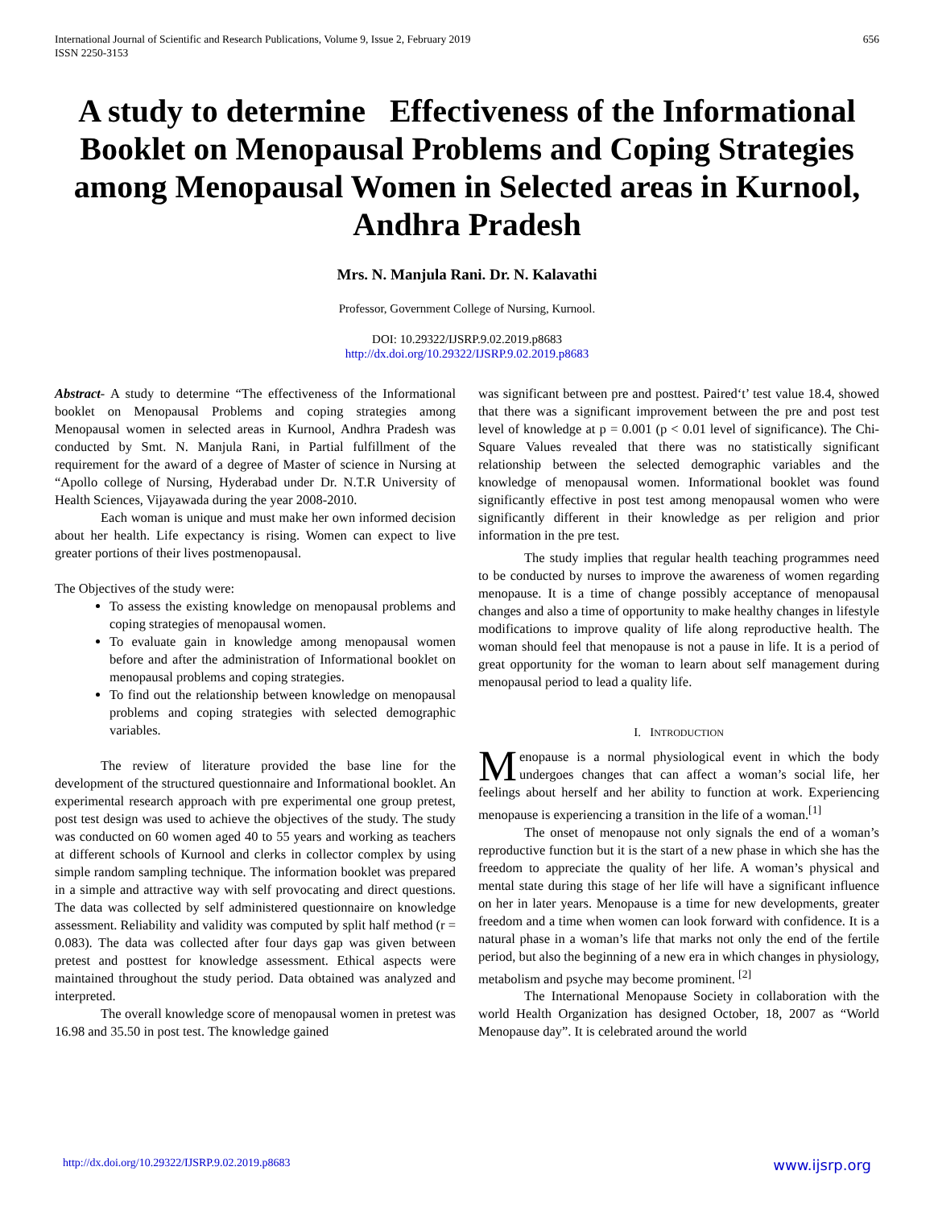International Journal of Scientific and Research Publications, Volume 9, Issue 2, February 2019
ISSN 2250-3153
656
A study to determine Effectiveness of the Informational Booklet on Menopausal Problems and Coping Strategies among Menopausal Women in Selected areas in Kurnool, Andhra Pradesh
Mrs. N. Manjula Rani. Dr. N. Kalavathi
Professor, Government College of Nursing, Kurnool.
DOI: 10.29322/IJSRP.9.02.2019.p8683
http://dx.doi.org/10.29322/IJSRP.9.02.2019.p8683
Abstract- A study to determine “The effectiveness of the Informational booklet on Menopausal Problems and coping strategies among Menopausal women in selected areas in Kurnool, Andhra Pradesh was conducted by Smt. N. Manjula Rani, in Partial fulfillment of the requirement for the award of a degree of Master of science in Nursing at “Apollo college of Nursing, Hyderabad under Dr. N.T.R University of Health Sciences, Vijayawada during the year 2008-2010.
Each woman is unique and must make her own informed decision about her health. Life expectancy is rising. Women can expect to live greater portions of their lives postmenopausal.
The Objectives of the study were:
To assess the existing knowledge on menopausal problems and coping strategies of menopausal women.
To evaluate gain in knowledge among menopausal women before and after the administration of Informational booklet on menopausal problems and coping strategies.
To find out the relationship between knowledge on menopausal problems and coping strategies with selected demographic variables.
The review of literature provided the base line for the development of the structured questionnaire and Informational booklet. An experimental research approach with pre experimental one group pretest, post test design was used to achieve the objectives of the study. The study was conducted on 60 women aged 40 to 55 years and working as teachers at different schools of Kurnool and clerks in collector complex by using simple random sampling technique. The information booklet was prepared in a simple and attractive way with self provocating and direct questions. The data was collected by self administered questionnaire on knowledge assessment. Reliability and validity was computed by split half method (r = 0.083). The data was collected after four days gap was given between pretest and posttest for knowledge assessment. Ethical aspects were maintained throughout the study period. Data obtained was analyzed and interpreted.
The overall knowledge score of menopausal women in pretest was 16.98 and 35.50 in post test. The knowledge gained
was significant between pre and posttest. Paired‘t’ test value 18.4, showed that there was a significant improvement between the pre and post test level of knowledge at p = 0.001 (p < 0.01 level of significance). The Chi-Square Values revealed that there was no statistically significant relationship between the selected demographic variables and the knowledge of menopausal women. Informational booklet was found significantly effective in post test among menopausal women who were significantly different in their knowledge as per religion and prior information in the pre test.
The study implies that regular health teaching programmes need to be conducted by nurses to improve the awareness of women regarding menopause. It is a time of change possibly acceptance of menopausal changes and also a time of opportunity to make healthy changes in lifestyle modifications to improve quality of life along reproductive health. The woman should feel that menopause is not a pause in life. It is a period of great opportunity for the woman to learn about self management during menopausal period to lead a quality life.
I. INTRODUCTION
Menopause is a normal physiological event in which the body undergoes changes that can affect a woman’s social life, her feelings about herself and her ability to function at work. Experiencing menopause is experiencing a transition in the life of a woman.<sup>[1]</sup>
The onset of menopause not only signals the end of a woman’s reproductive function but it is the start of a new phase in which she has the freedom to appreciate the quality of her life. A woman’s physical and mental state during this stage of her life will have a significant influence on her in later years. Menopause is a time for new developments, greater freedom and a time when women can look forward with confidence. It is a natural phase in a woman’s life that marks not only the end of the fertile period, but also the beginning of a new era in which changes in physiology, metabolism and psyche may become prominent. <sup>[2]</sup>
The International Menopause Society in collaboration with the world Health Organization has designed October, 18, 2007 as “World Menopause day”. It is celebrated around the world
http://dx.doi.org/10.29322/IJSRP.9.02.2019.p8683 www.ijsrp.org